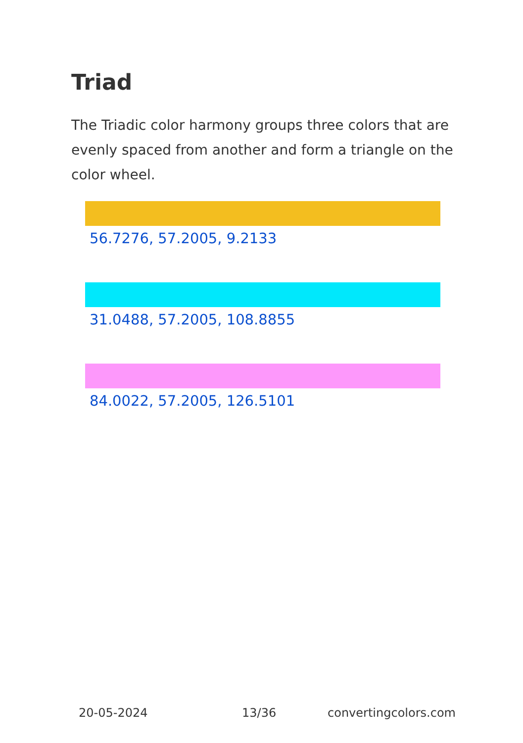Triad
The Triadic color harmony groups three colors that are evenly spaced from another and form a triangle on the color wheel.
56.7276, 57.2005, 9.2133
31.0488, 57.2005, 108.8855
84.0022, 57.2005, 126.5101
20-05-2024 13/36 convertingcolors.com